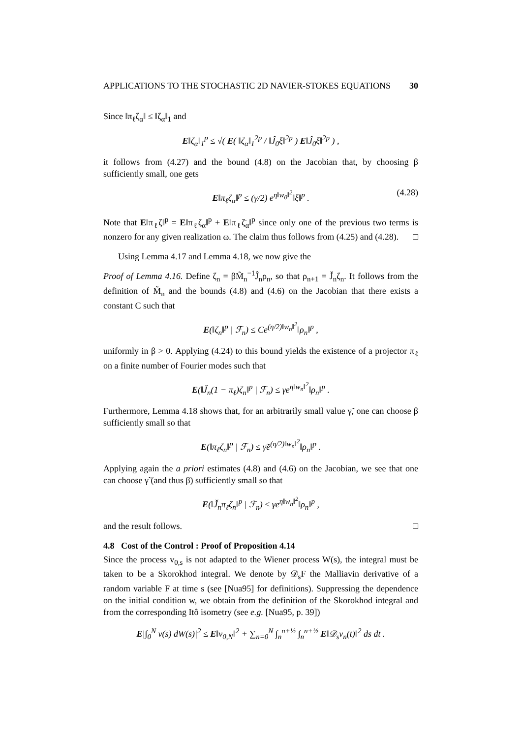APPLICATIONS TO THE STOCHASTIC 2D NAVIER-STOKES EQUATIONS 30
Since ‖π<sub>ℓ</sub>ζ<sub>α</sub>‖ ≤ ‖ζ<sub>α</sub>‖<sub>1</sub> and
E‖ζ<sub>α</sub>‖<sub>1</sub><sup>p</sup> ≤ √( E( ‖ζ<sub>α</sub>‖<sub>1</sub><sup>2p</sup> / ‖Ĵ<sub>0</sub>ξ‖<sup>2p</sup> ) E‖Ĵ<sub>0</sub>ξ‖<sup>2p</sup> ) ,
it follows from (4.27) and the bound (4.8) on the Jacobian that, by choosing β sufficiently small, one gets
E‖π<sub>ℓ</sub>ζ<sub>α</sub>‖<sup>p</sup> ≤ (γ/2) e<sup>η‖w<sub>0</sub>‖<sup>2</sup></sup>‖ξ‖<sup>p</sup> . (4.28)
Note that E‖π<sub>ℓ</sub>ζ‖<sup>p</sup> = E‖π<sub>ℓ</sub>ζ<sub>α</sub>‖<sup>p</sup> + E‖π<sub>ℓ</sub>ζ̄<sub>α</sub>‖<sup>p</sup> since only one of the previous two terms is nonzero for any given realization ω. The claim thus follows from (4.25) and (4.28). □
Using Lemma 4.17 and Lemma 4.18, we now give the
Proof of Lemma 4.16. Define ζ<sub>n</sub> = βM̃<sub>n</sub><sup>−1</sup>Ĵ<sub>n</sub>ρ<sub>n</sub>, so that ρ<sub>n+1</sub> = J̌<sub>n</sub>ζ<sub>n</sub>. It follows from the definition of M̃<sub>n</sub> and the bounds (4.8) and (4.6) on the Jacobian that there exists a constant C such that
E(‖ζ<sub>n</sub>‖<sup>p</sup> | ℱ<sub>n</sub>) ≤ Ce<sup>(η/2)‖w<sub>n</sub>‖<sup>2</sup></sup>‖ρ<sub>n</sub>‖<sup>p</sup> ,
uniformly in β > 0. Applying (4.24) to this bound yields the existence of a projector π<sub>ℓ</sub> on a finite number of Fourier modes such that
E(‖J̌<sub>n</sub>(1 − π<sub>ℓ</sub>)ζ<sub>n</sub>‖<sup>p</sup> | ℱ<sub>n</sub>) ≤ γe<sup>η‖w<sub>n</sub>‖<sup>2</sup></sup>‖ρ<sub>n</sub>‖<sup>p</sup> .
Furthermore, Lemma 4.18 shows that, for an arbitrarily small value γ̃, one can choose β sufficiently small so that
E(‖π<sub>ℓ</sub>ζ<sub>n</sub>‖<sup>p</sup> | ℱ<sub>n</sub>) ≤ γ̃e<sup>(η/2)‖w<sub>n</sub>‖<sup>2</sup></sup>‖ρ<sub>n</sub>‖<sup>p</sup> .
Applying again the a priori estimates (4.8) and (4.6) on the Jacobian, we see that one can choose γ̃ (and thus β) sufficiently small so that
E(‖J̌<sub>n</sub>π<sub>ℓ</sub>ζ<sub>n</sub>‖<sup>p</sup> | ℱ<sub>n</sub>) ≤ γe<sup>η‖w<sub>n</sub>‖<sup>2</sup></sup>‖ρ<sub>n</sub>‖<sup>p</sup> ,
and the result follows. □
4.8 Cost of the Control : Proof of Proposition 4.14
Since the process v<sub>0,s</sub> is not adapted to the Wiener process W(s), the integral must be taken to be a Skorokhod integral. We denote by 𝒟<sub>s</sub>F the Malliavin derivative of a random variable F at time s (see [Nua95] for definitions). Suppressing the dependence on the initial condition w, we obtain from the definition of the Skorokhod integral and from the corresponding Itô isometry (see e.g. [Nua95, p. 39])
E|∫<sub>0</sub><sup>N</sup> v(s) dW(s)|<sup>2</sup> ≤ E‖v<sub>0,N</sub>‖<sup>2</sup> + ∑<sub>n=0</sub><sup>N</sup> ∫<sub>n</sub><sup>n+½</sup> ∫<sub>n</sub><sup>n+½</sup> E‖𝒟<sub>s</sub>v<sub>n</sub>(t)‖<sup>2</sup> ds dt .